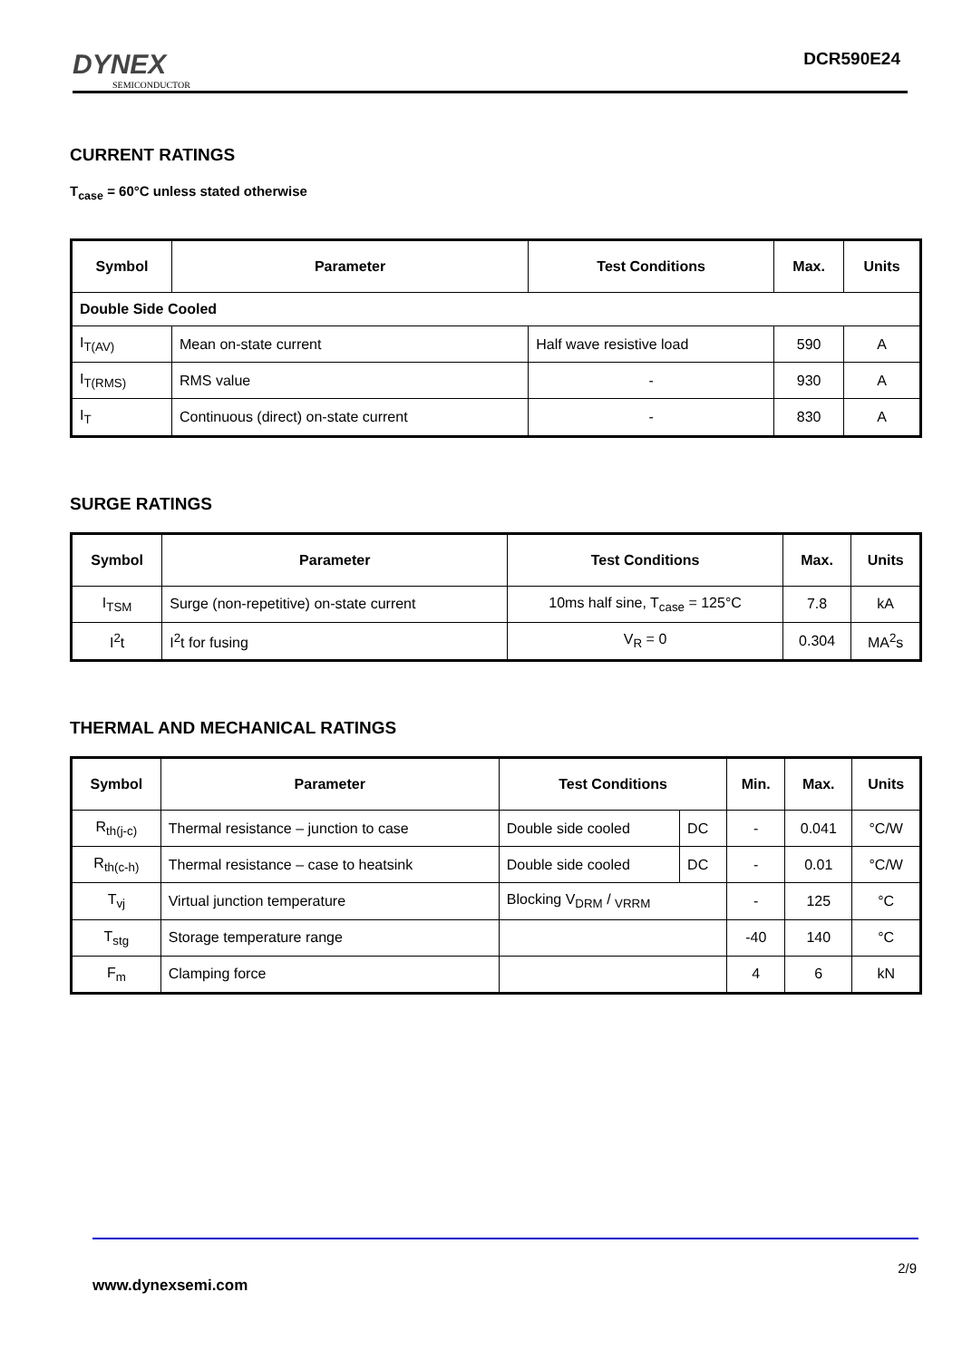DYNEX
SEMICONDUCTOR
DCR590E24
CURRENT RATINGS
T<sub>case</sub> = 60°C unless stated otherwise
| Symbol | Parameter | Test Conditions | Max. | Units |
| --- | --- | --- | --- | --- |
| Double Side Cooled | | | | |
| I<sub>T(AV)</sub> | Mean on-state current | Half wave resistive load | 590 | A |
| I<sub>T(RMS)</sub> | RMS value | - | 930 | A |
| I<sub>T</sub> | Continuous (direct) on-state current | - | 830 | A |
SURGE RATINGS
| Symbol | Parameter | Test Conditions | Max. | Units |
| --- | --- | --- | --- | --- |
| I<sub>TSM</sub> | Surge (non-repetitive) on-state current | 10ms half sine, T<sub>case</sub> = 125°C | 7.8 | kA |
| I<sup>2</sup>t | I<sup>2</sup>t for fusing | V<sub>R</sub> = 0 | 0.304 | MA<sup>2</sup>s |
THERMAL AND MECHANICAL RATINGS
| Symbol | Parameter | Test Conditions | | Min. | Max. | Units |
| --- | --- | --- | --- | --- | --- | --- |
| R<sub>th(j-c)</sub> | Thermal resistance – junction to case | Double side cooled | DC | - | 0.041 | °C/W |
| R<sub>th(c-h)</sub> | Thermal resistance – case to heatsink | Double side cooled | DC | - | 0.01 | °C/W |
| T<sub>vj</sub> | Virtual junction temperature | Blocking V<sub>DRM</sub> / <sub>VRRM</sub> | | - | 125 | °C |
| T<sub>stg</sub> | Storage temperature range | | | -40 | 140 | °C |
| F<sub>m</sub> | Clamping force | | | 4 | 6 | kN |
2/9
www.dynexsemi.com